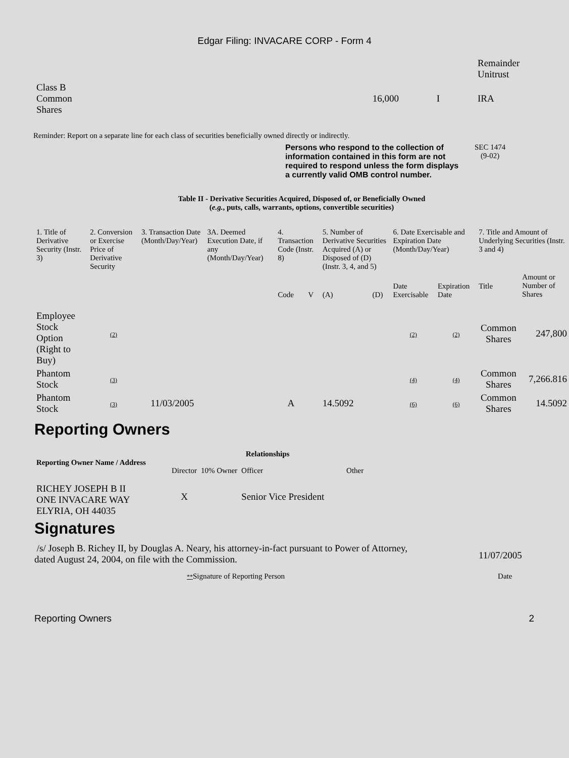Edgar Filing: INVACARE CORP - Form 4
| | | | Remainder Unitrust |
| Class B Common Shares | 16,000 | I | IRA |
Reminder: Report on a separate line for each class of securities beneficially owned directly or indirectly.
Persons who respond to the collection of information contained in this form are not required to respond unless the form displays a currently valid OMB control number.
SEC 1474
(9-02)
Table II - Derivative Securities Acquired, Disposed of, or Beneficially Owned
(e.g., puts, calls, warrants, options, convertible securities)
| 1. Title of Derivative Security (Instr. 3) | 2. Conversion or Exercise Price of Derivative Security | 3. Transaction Date (Month/Day/Year) | 3A. Deemed Execution Date, if any (Month/Day/Year) | 4. Transaction Code (Instr. 8) | | 5. Number of Derivative Securities Acquired (A) or Disposed of (D) (Instr. 3, 4, and 5) | | 6. Date Exercisable and Expiration Date (Month/Day/Year) | | 7. Title and Amount of Underlying Securities (Instr. 3 and 4) | |
| --- | --- | --- | --- | --- | --- | --- | --- | --- | --- | --- | --- |
| | | | | Code | V | (A) | (D) | Date Exercisable | Expiration Date | Title | Amount or Number of Shares |
| Employee Stock Option (Right to Buy) | (2) | | | | | | | (2) | (2) | Common Shares | 247,800 |
| Phantom Stock | (3) | | | | | | | (4) | (4) | Common Shares | 7,266.816 |
| Phantom Stock | (3) | 11/03/2005 | | A | | 14.5092 | | (6) | (6) | Common Shares | 14.5092 |
Reporting Owners
| Reporting Owner Name / Address | Relationships | | | |
| --- | --- | --- | --- | --- |
| | Director | 10% Owner | Officer | Other |
| RICHEY JOSEPH B II ONE INVACARE WAY ELYRIA, OH 44035 | X | | Senior Vice President | |
Signatures
/s/ Joseph B. Richey II, by Douglas A. Neary, his attorney-in-fact pursuant to Power of Attorney, dated August 24, 2004, on file with the Commission.
11/07/2005
**Signature of Reporting Person
Date
Reporting Owners 2